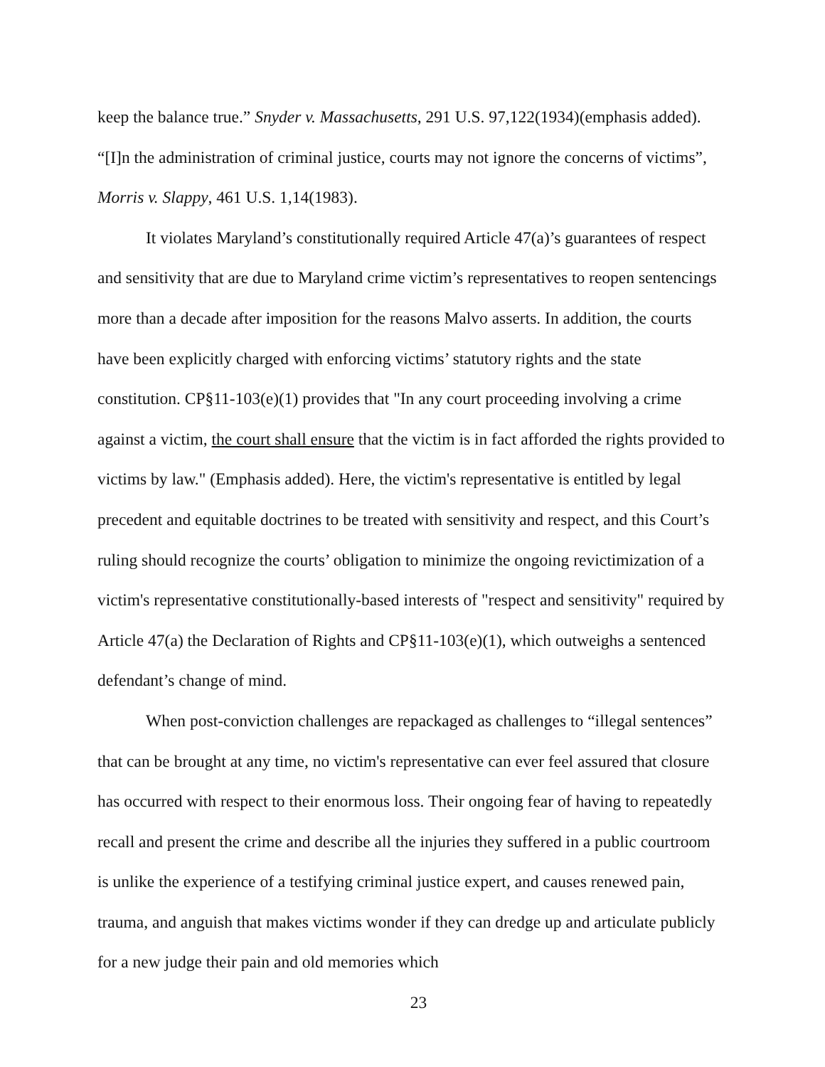keep the balance true.” Snyder v. Massachusetts, 291 U.S. 97,122(1934)(emphasis added). “[I]n the administration of criminal justice, courts may not ignore the concerns of victims”, Morris v. Slappy, 461 U.S. 1,14(1983).
It violates Maryland’s constitutionally required Article 47(a)’s guarantees of respect and sensitivity that are due to Maryland crime victim’s representatives to reopen sentencings more than a decade after imposition for the reasons Malvo asserts. In addition, the courts have been explicitly charged with enforcing victims’ statutory rights and the state constitution. CP§11-103(e)(1) provides that "In any court proceeding involving a crime against a victim, the court shall ensure that the victim is in fact afforded the rights provided to victims by law." (Emphasis added). Here, the victim's representative is entitled by legal precedent and equitable doctrines to be treated with sensitivity and respect, and this Court’s ruling should recognize the courts’ obligation to minimize the ongoing revictimization of a victim's representative constitutionally-based interests of "respect and sensitivity" required by Article 47(a) the Declaration of Rights and CP§11-103(e)(1), which outweighs a sentenced defendant’s change of mind.
When post-conviction challenges are repackaged as challenges to “illegal sentences” that can be brought at any time, no victim's representative can ever feel assured that closure has occurred with respect to their enormous loss. Their ongoing fear of having to repeatedly recall and present the crime and describe all the injuries they suffered in a public courtroom is unlike the experience of a testifying criminal justice expert, and causes renewed pain, trauma, and anguish that makes victims wonder if they can dredge up and articulate publicly for a new judge their pain and old memories which
23